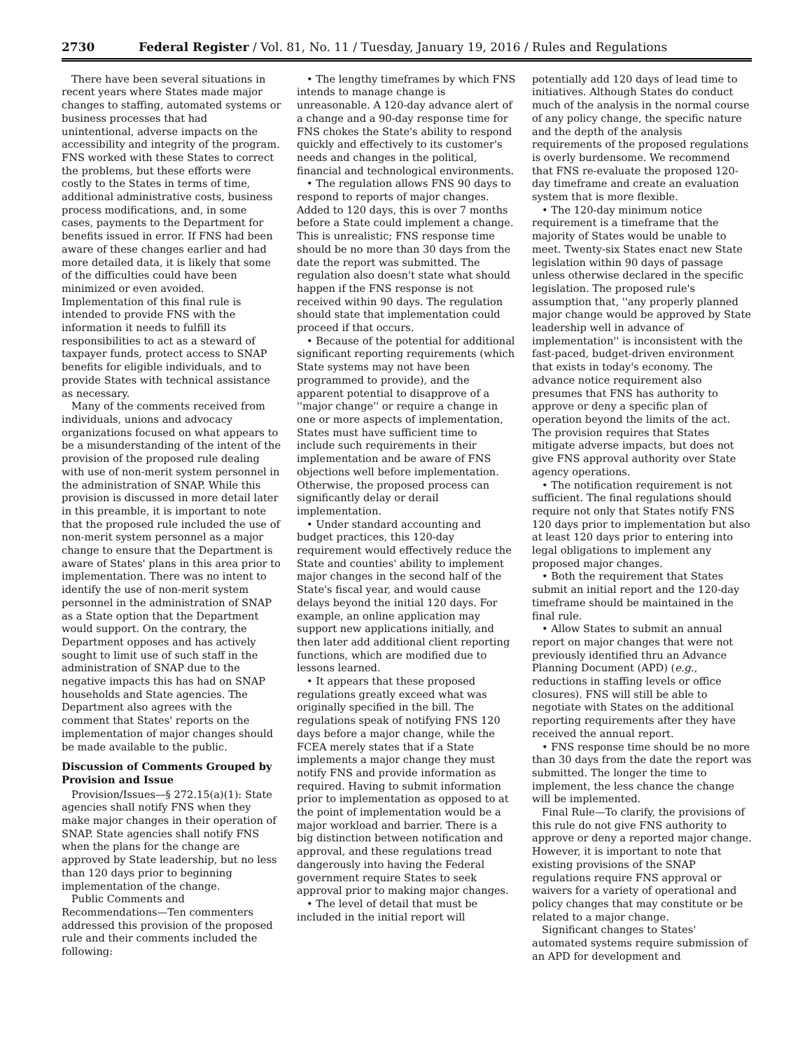2730 Federal Register / Vol. 81, No. 11 / Tuesday, January 19, 2016 / Rules and Regulations
There have been several situations in recent years where States made major changes to staffing, automated systems or business processes that had unintentional, adverse impacts on the accessibility and integrity of the program. FNS worked with these States to correct the problems, but these efforts were costly to the States in terms of time, additional administrative costs, business process modifications, and, in some cases, payments to the Department for benefits issued in error. If FNS had been aware of these changes earlier and had more detailed data, it is likely that some of the difficulties could have been minimized or even avoided. Implementation of this final rule is intended to provide FNS with the information it needs to fulfill its responsibilities to act as a steward of taxpayer funds, protect access to SNAP benefits for eligible individuals, and to provide States with technical assistance as necessary.
Many of the comments received from individuals, unions and advocacy organizations focused on what appears to be a misunderstanding of the intent of the provision of the proposed rule dealing with use of non-merit system personnel in the administration of SNAP. While this provision is discussed in more detail later in this preamble, it is important to note that the proposed rule included the use of non-merit system personnel as a major change to ensure that the Department is aware of States' plans in this area prior to implementation. There was no intent to identify the use of non-merit system personnel in the administration of SNAP as a State option that the Department would support. On the contrary, the Department opposes and has actively sought to limit use of such staff in the administration of SNAP due to the negative impacts this has had on SNAP households and State agencies. The Department also agrees with the comment that States' reports on the implementation of major changes should be made available to the public.
Discussion of Comments Grouped by Provision and Issue
Provision/Issues—§ 272.15(a)(1): State agencies shall notify FNS when they make major changes in their operation of SNAP. State agencies shall notify FNS when the plans for the change are approved by State leadership, but no less than 120 days prior to beginning implementation of the change.
Public Comments and Recommendations—Ten commenters addressed this provision of the proposed rule and their comments included the following:
• The lengthy timeframes by which FNS intends to manage change is unreasonable. A 120-day advance alert of a change and a 90-day response time for FNS chokes the State's ability to respond quickly and effectively to its customer's needs and changes in the political, financial and technological environments.
• The regulation allows FNS 90 days to respond to reports of major changes. Added to 120 days, this is over 7 months before a State could implement a change. This is unrealistic; FNS response time should be no more than 30 days from the date the report was submitted. The regulation also doesn't state what should happen if the FNS response is not received within 90 days. The regulation should state that implementation could proceed if that occurs.
• Because of the potential for additional significant reporting requirements (which State systems may not have been programmed to provide), and the apparent potential to disapprove of a ''major change'' or require a change in one or more aspects of implementation, States must have sufficient time to include such requirements in their implementation and be aware of FNS objections well before implementation. Otherwise, the proposed process can significantly delay or derail implementation.
• Under standard accounting and budget practices, this 120-day requirement would effectively reduce the State and counties' ability to implement major changes in the second half of the State's fiscal year, and would cause delays beyond the initial 120 days. For example, an online application may support new applications initially, and then later add additional client reporting functions, which are modified due to lessons learned.
• It appears that these proposed regulations greatly exceed what was originally specified in the bill. The regulations speak of notifying FNS 120 days before a major change, while the FCEA merely states that if a State implements a major change they must notify FNS and provide information as required. Having to submit information prior to implementation as opposed to at the point of implementation would be a major workload and barrier. There is a big distinction between notification and approval, and these regulations tread dangerously into having the Federal government require States to seek approval prior to making major changes.
• The level of detail that must be included in the initial report will
potentially add 120 days of lead time to initiatives. Although States do conduct much of the analysis in the normal course of any policy change, the specific nature and the depth of the analysis requirements of the proposed regulations is overly burdensome. We recommend that FNS re-evaluate the proposed 120-day timeframe and create an evaluation system that is more flexible.
• The 120-day minimum notice requirement is a timeframe that the majority of States would be unable to meet. Twenty-six States enact new State legislation within 90 days of passage unless otherwise declared in the specific legislation. The proposed rule's assumption that, ''any properly planned major change would be approved by State leadership well in advance of implementation'' is inconsistent with the fast-paced, budget-driven environment that exists in today's economy. The advance notice requirement also presumes that FNS has authority to approve or deny a specific plan of operation beyond the limits of the act. The provision requires that States mitigate adverse impacts, but does not give FNS approval authority over State agency operations.
• The notification requirement is not sufficient. The final regulations should require not only that States notify FNS 120 days prior to implementation but also at least 120 days prior to entering into legal obligations to implement any proposed major changes.
• Both the requirement that States submit an initial report and the 120-day timeframe should be maintained in the final rule.
• Allow States to submit an annual report on major changes that were not previously identified thru an Advance Planning Document (APD) (e.g., reductions in staffing levels or office closures). FNS will still be able to negotiate with States on the additional reporting requirements after they have received the annual report.
• FNS response time should be no more than 30 days from the date the report was submitted. The longer the time to implement, the less chance the change will be implemented.
Final Rule—To clarify, the provisions of this rule do not give FNS authority to approve or deny a reported major change. However, it is important to note that existing provisions of the SNAP regulations require FNS approval or waivers for a variety of operational and policy changes that may constitute or be related to a major change.
Significant changes to States' automated systems require submission of an APD for development and